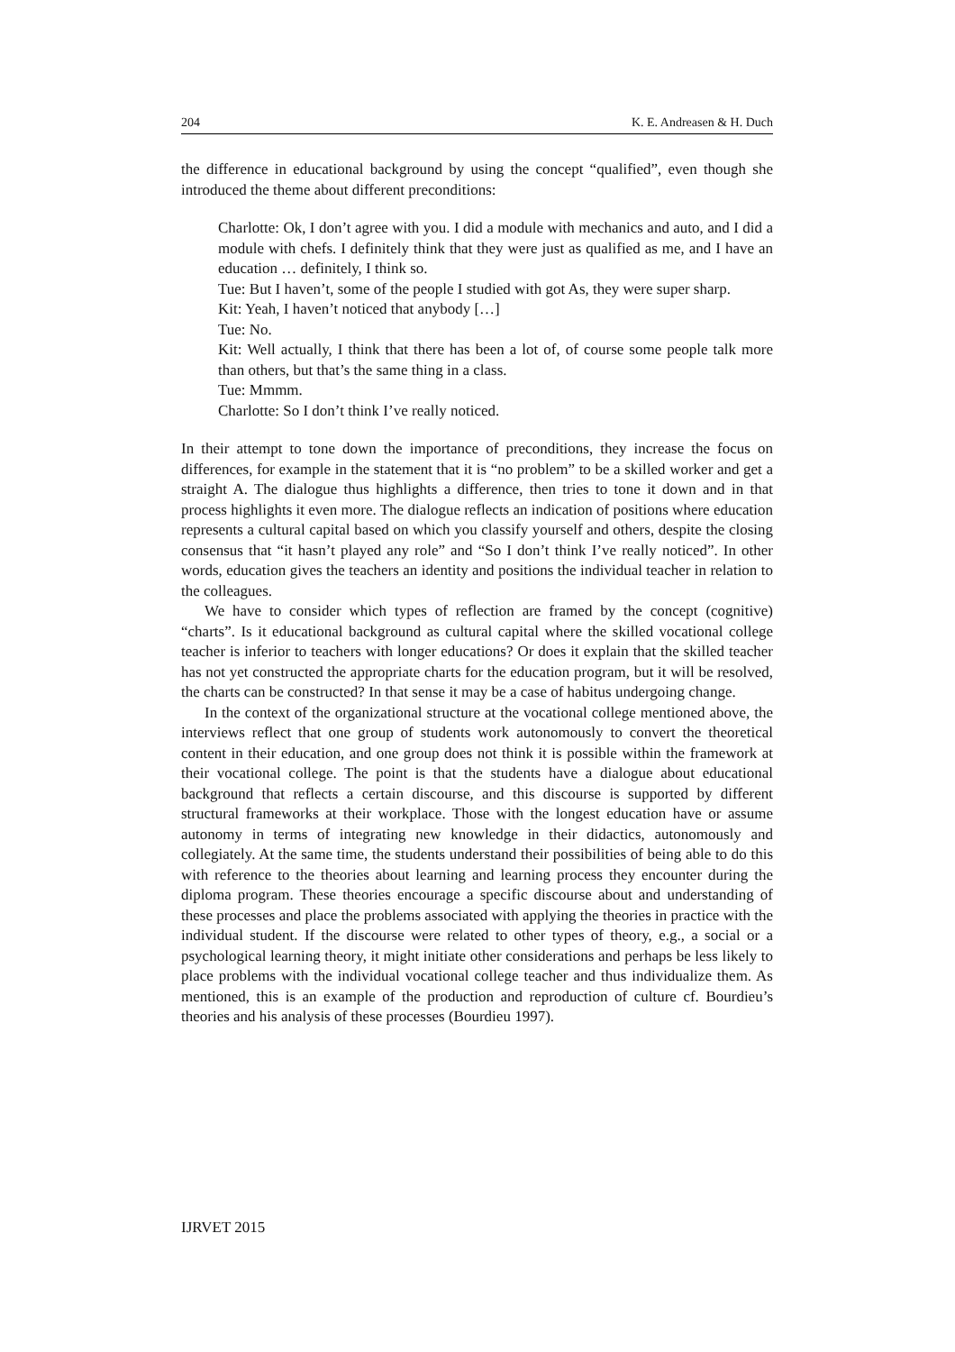204 K. E. Andreasen & H. Duch
the difference in educational background by using the concept “qualified”, even though she introduced the theme about different preconditions:
Charlotte: Ok, I don’t agree with you. I did a module with mechanics and auto, and I did a module with chefs. I definitely think that they were just as qualified as me, and I have an education … definitely, I think so.
Tue: But I haven’t, some of the people I studied with got As, they were super sharp.
Kit: Yeah, I haven’t noticed that anybody […]
Tue: No.
Kit: Well actually, I think that there has been a lot of, of course some people talk more than others, but that’s the same thing in a class.
Tue: Mmmm.
Charlotte: So I don’t think I’ve really noticed.
In their attempt to tone down the importance of preconditions, they increase the focus on differences, for example in the statement that it is “no problem” to be a skilled worker and get a straight A. The dialogue thus highlights a difference, then tries to tone it down and in that process highlights it even more. The dialogue reflects an indication of positions where education represents a cultural capital based on which you classify yourself and others, despite the closing consensus that “it hasn’t played any role” and “So I don’t think I’ve really noticed”. In other words, education gives the teachers an identity and positions the individual teacher in relation to the colleagues.
We have to consider which types of reflection are framed by the concept (cognitive) “charts”. Is it educational background as cultural capital where the skilled vocational college teacher is inferior to teachers with longer educations? Or does it explain that the skilled teacher has not yet constructed the appropriate charts for the education program, but it will be resolved, the charts can be constructed? In that sense it may be a case of habitus undergoing change.
In the context of the organizational structure at the vocational college mentioned above, the interviews reflect that one group of students work autonomously to convert the theoretical content in their education, and one group does not think it is possible within the framework at their vocational college. The point is that the students have a dialogue about educational background that reflects a certain discourse, and this discourse is supported by different structural frameworks at their workplace. Those with the longest education have or assume autonomy in terms of integrating new knowledge in their didactics, autonomously and collegiately. At the same time, the students understand their possibilities of being able to do this with reference to the theories about learning and learning process they encounter during the diploma program. These theories encourage a specific discourse about and understanding of these processes and place the problems associated with applying the theories in practice with the individual student. If the discourse were related to other types of theory, e.g., a social or a psychological learning theory, it might initiate other considerations and perhaps be less likely to place problems with the individual vocational college teacher and thus individualize them. As mentioned, this is an example of the production and reproduction of culture cf. Bourdieu’s theories and his analysis of these processes (Bourdieu 1997).
IJRVET 2015